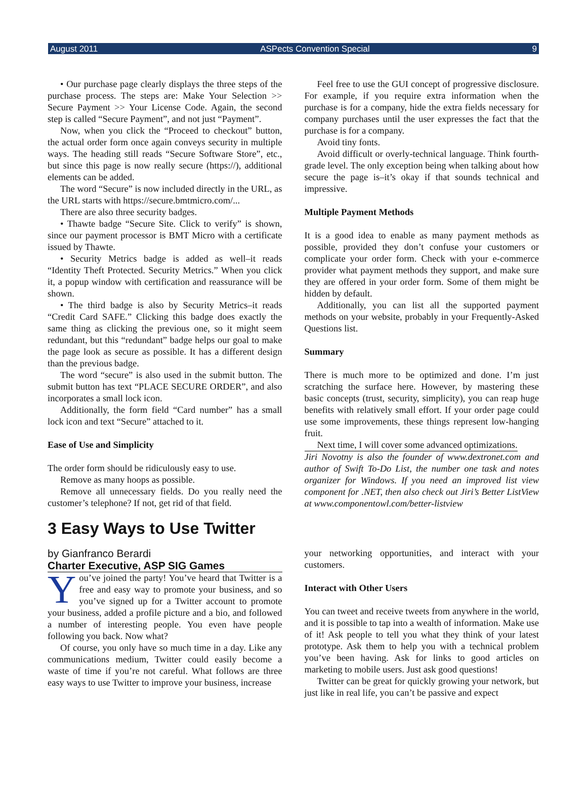August 2011 ASPects Convention Special 9
• Our purchase page clearly displays the three steps of the purchase process. The steps are: Make Your Selection >> Secure Payment >> Your License Code. Again, the second step is called “Secure Payment”, and not just “Payment”.
Now, when you click the “Proceed to checkout” button, the actual order form once again conveys security in multiple ways. The heading still reads “Secure Software Store”, etc., but since this page is now really secure (https://), additional elements can be added.
The word “Secure” is now included directly in the URL, as the URL starts with https://secure.bmtmicro.com/...
There are also three security badges.
• Thawte badge “Secure Site. Click to verify” is shown, since our payment processor is BMT Micro with a certificate issued by Thawte.
• Security Metrics badge is added as well–it reads “Identity Theft Protected. Security Metrics.” When you click it, a popup window with certification and reassurance will be shown.
• The third badge is also by Security Metrics–it reads “Credit Card SAFE.” Clicking this badge does exactly the same thing as clicking the previous one, so it might seem redundant, but this “redundant” badge helps our goal to make the page look as secure as possible. It has a different design than the previous badge.
The word “secure” is also used in the submit button. The submit button has text “PLACE SECURE ORDER”, and also incorporates a small lock icon.
Additionally, the form field “Card number” has a small lock icon and text “Secure” attached to it.
Ease of Use and Simplicity
The order form should be ridiculously easy to use.
Remove as many hoops as possible.
Remove all unnecessary fields. Do you really need the customer’s telephone? If not, get rid of that field.
Feel free to use the GUI concept of progressive disclosure. For example, if you require extra information when the purchase is for a company, hide the extra fields necessary for company purchases until the user expresses the fact that the purchase is for a company.
Avoid tiny fonts.
Avoid difficult or overly-technical language. Think fourth-grade level. The only exception being when talking about how secure the page is–it’s okay if that sounds technical and impressive.
Multiple Payment Methods
It is a good idea to enable as many payment methods as possible, provided they don’t confuse your customers or complicate your order form. Check with your e-commerce provider what payment methods they support, and make sure they are offered in your order form. Some of them might be hidden by default.
Additionally, you can list all the supported payment methods on your website, probably in your Frequently-Asked Questions list.
Summary
There is much more to be optimized and done. I’m just scratching the surface here. However, by mastering these basic concepts (trust, security, simplicity), you can reap huge benefits with relatively small effort. If your order page could use some improvements, these things represent low-hanging fruit.
Next time, I will cover some advanced optimizations.
Jiri Novotny is also the founder of www.dextronet.com and author of Swift To-Do List, the number one task and notes organizer for Windows. If you need an improved list view component for .NET, then also check out Jiri’s Better ListView at www.componentowl.com/better-listview
3 Easy Ways to Use Twitter
by Gianfranco Berardi
Charter Executive, ASP SIG Games
You’ve joined the party! You’ve heard that Twitter is a free and easy way to promote your business, and so you’ve signed up for a Twitter account to promote your business, added a profile picture and a bio, and followed a number of interesting people. You even have people following you back. Now what?
Of course, you only have so much time in a day. Like any communications medium, Twitter could easily become a waste of time if you’re not careful. What follows are three easy ways to use Twitter to improve your business, increase
your networking opportunities, and interact with your customers.
Interact with Other Users
You can tweet and receive tweets from anywhere in the world, and it is possible to tap into a wealth of information. Make use of it! Ask people to tell you what they think of your latest prototype. Ask them to help you with a technical problem you’ve been having. Ask for links to good articles on marketing to mobile users. Just ask good questions!
Twitter can be great for quickly growing your network, but just like in real life, you can’t be passive and expect